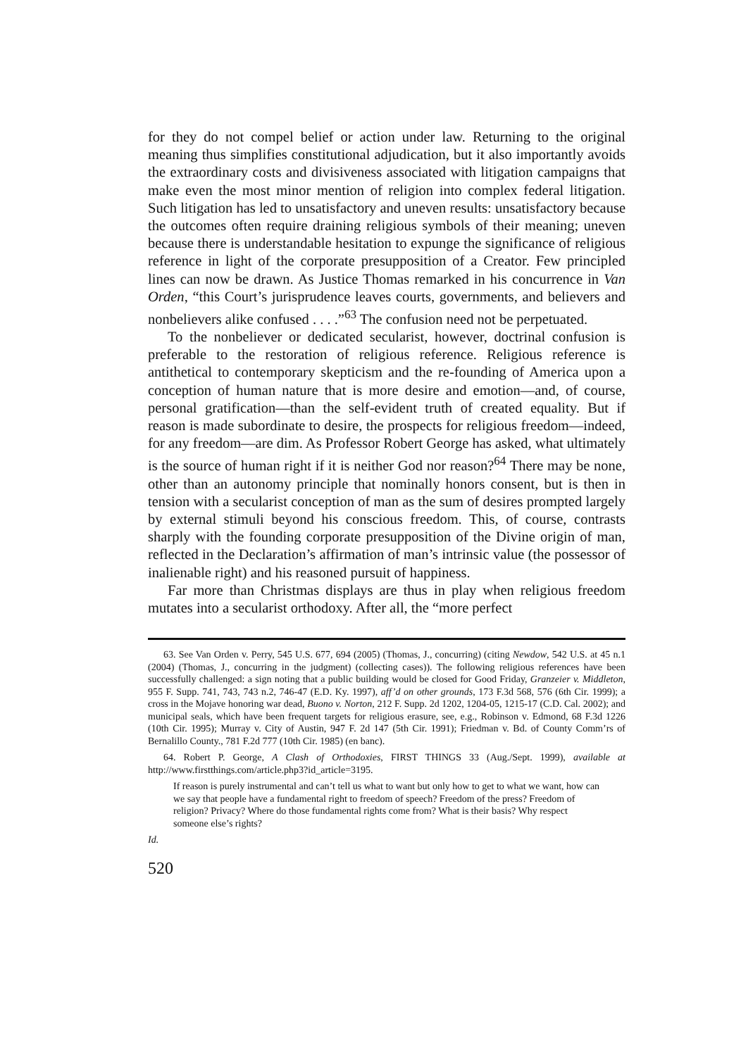for they do not compel belief or action under law. Returning to the original meaning thus simplifies constitutional adjudication, but it also importantly avoids the extraordinary costs and divisiveness associated with litigation campaigns that make even the most minor mention of religion into complex federal litigation. Such litigation has led to unsatisfactory and uneven results: unsatisfactory because the outcomes often require draining religious symbols of their meaning; uneven because there is understandable hesitation to expunge the significance of religious reference in light of the corporate presupposition of a Creator. Few principled lines can now be drawn. As Justice Thomas remarked in his concurrence in Van Orden, “this Court’s jurisprudence leaves courts, governments, and believers and nonbelievers alike confused . . . .”<sup>63</sup> The confusion need not be perpetuated.
To the nonbeliever or dedicated secularist, however, doctrinal confusion is preferable to the restoration of religious reference. Religious reference is antithetical to contemporary skepticism and the re-founding of America upon a conception of human nature that is more desire and emotion—and, of course, personal gratification—than the self-evident truth of created equality. But if reason is made subordinate to desire, the prospects for religious freedom—indeed, for any freedom—are dim. As Professor Robert George has asked, what ultimately is the source of human right if it is neither God nor reason?<sup>64</sup> There may be none, other than an autonomy principle that nominally honors consent, but is then in tension with a secularist conception of man as the sum of desires prompted largely by external stimuli beyond his conscious freedom. This, of course, contrasts sharply with the founding corporate presupposition of the Divine origin of man, reflected in the Declaration’s affirmation of man’s intrinsic value (the possessor of inalienable right) and his reasoned pursuit of happiness.
Far more than Christmas displays are thus in play when religious freedom mutates into a secularist orthodoxy. After all, the “more perfect
63. See Van Orden v. Perry, 545 U.S. 677, 694 (2005) (Thomas, J., concurring) (citing Newdow, 542 U.S. at 45 n.1 (2004) (Thomas, J., concurring in the judgment) (collecting cases)). The following religious references have been successfully challenged: a sign noting that a public building would be closed for Good Friday, Granzeier v. Middleton, 955 F. Supp. 741, 743, 743 n.2, 746-47 (E.D. Ky. 1997), aff’d on other grounds, 173 F.3d 568, 576 (6th Cir. 1999); a cross in the Mojave honoring war dead, Buono v. Norton, 212 F. Supp. 2d 1202, 1204-05, 1215-17 (C.D. Cal. 2002); and municipal seals, which have been frequent targets for religious erasure, see, e.g., Robinson v. Edmond, 68 F.3d 1226 (10th Cir. 1995); Murray v. City of Austin, 947 F. 2d 147 (5th Cir. 1991); Friedman v. Bd. of County Comm’rs of Bernalillo County., 781 F.2d 777 (10th Cir. 1985) (en banc).
64. Robert P. George, A Clash of Orthodoxies, FIRST THINGS 33 (Aug./Sept. 1999), available at http://www.firstthings.com/article.php3?id_article=3195.
If reason is purely instrumental and can’t tell us what to want but only how to get to what we want, how can we say that people have a fundamental right to freedom of speech? Freedom of the press? Freedom of religion? Privacy? Where do those fundamental rights come from? What is their basis? Why respect someone else’s rights?
Id.
520